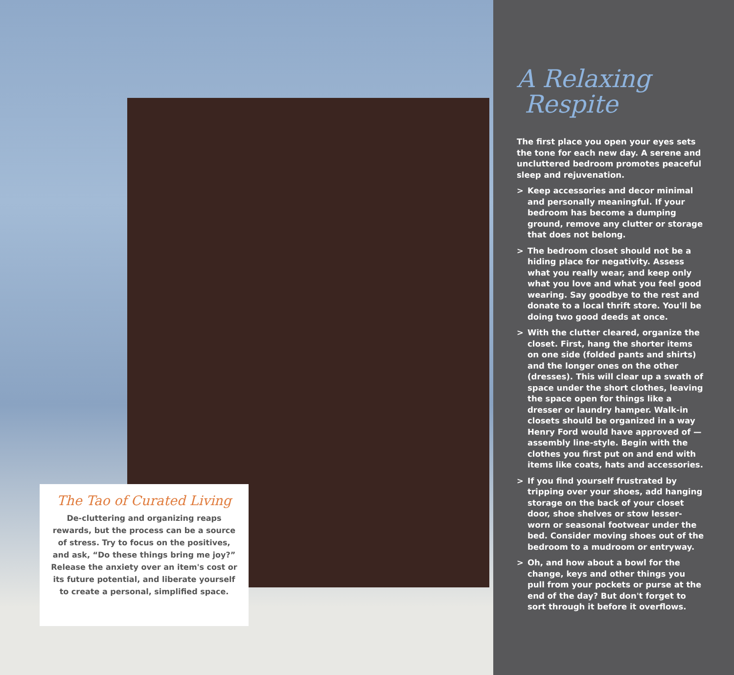The Tao of Curated Living
De-cluttering and organizing reaps rewards, but the process can be a source of stress. Try to focus on the positives, and ask, “Do these things bring me joy?” Release the anxiety over an item's cost or its future potential, and liberate yourself to create a personal, simplified space.
A Relaxing
Respite
The first place you open your eyes sets the tone for each new day. A serene and uncluttered bedroom promotes peaceful sleep and rejuvenation.
> Keep accessories and decor minimal and personally meaningful. If your bedroom has become a dumping ground, remove any clutter or storage that does not belong.
> The bedroom closet should not be a hiding place for negativity. Assess what you really wear, and keep only what you love and what you feel good wearing. Say goodbye to the rest and donate to a local thrift store. You'll be doing two good deeds at once.
> With the clutter cleared, organize the closet. First, hang the shorter items on one side (folded pants and shirts) and the longer ones on the other (dresses). This will clear up a swath of space under the short clothes, leaving the space open for things like a dresser or laundry hamper. Walk-in closets should be organized in a way Henry Ford would have approved of — assembly line-style. Begin with the clothes you first put on and end with items like coats, hats and accessories.
> If you find yourself frustrated by tripping over your shoes, add hanging storage on the back of your closet door, shoe shelves or stow lesser-worn or seasonal footwear under the bed. Consider moving shoes out of the bedroom to a mudroom or entryway.
> Oh, and how about a bowl for the change, keys and other things you pull from your pockets or purse at the end of the day? But don't forget to sort through it before it overflows.